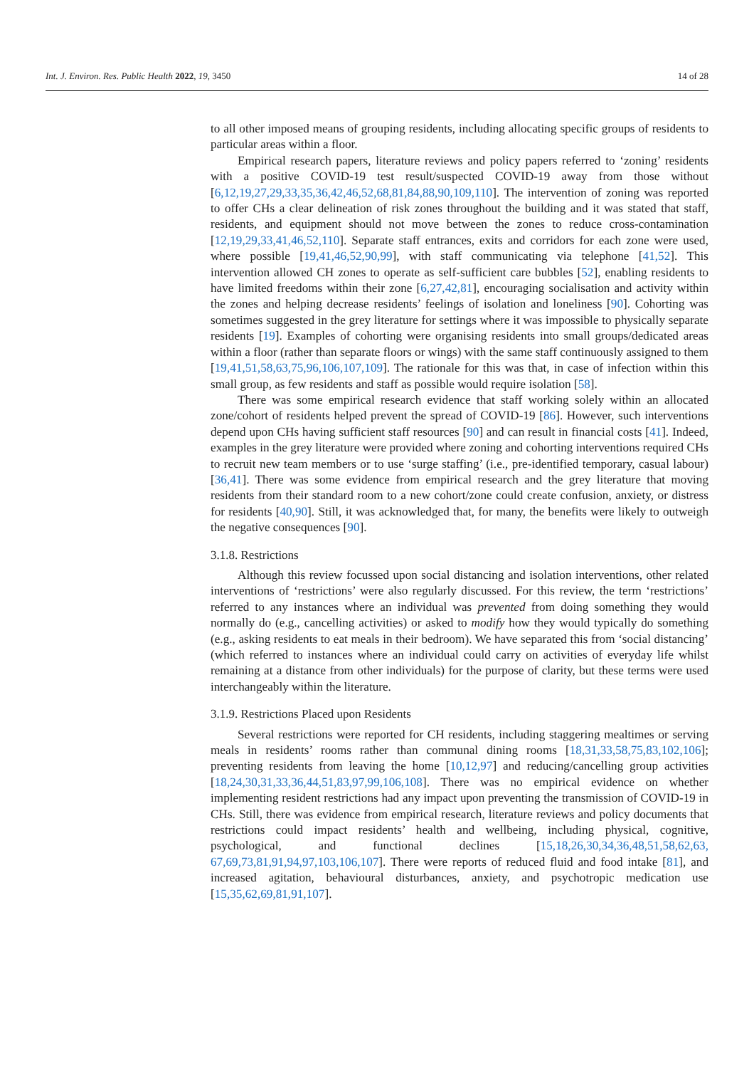Int. J. Environ. Res. Public Health 2022, 19, 3450 14 of 28
to all other imposed means of grouping residents, including allocating specific groups of residents to particular areas within a floor.
Empirical research papers, literature reviews and policy papers referred to ‘zoning’ residents with a positive COVID-19 test result/suspected COVID-19 away from those without [6,12,19,27,29,33,35,36,42,46,52,68,81,84,88,90,109,110]. The intervention of zoning was reported to offer CHs a clear delineation of risk zones throughout the building and it was stated that staff, residents, and equipment should not move between the zones to reduce cross-contamination [12,19,29,33,41,46,52,110]. Separate staff entrances, exits and corridors for each zone were used, where possible [19,41,46,52,90,99], with staff communicating via telephone [41,52]. This intervention allowed CH zones to operate as self-sufficient care bubbles [52], enabling residents to have limited freedoms within their zone [6,27,42,81], encouraging socialisation and activity within the zones and helping decrease residents’ feelings of isolation and loneliness [90]. Cohorting was sometimes suggested in the grey literature for settings where it was impossible to physically separate residents [19]. Examples of cohorting were organising residents into small groups/dedicated areas within a floor (rather than separate floors or wings) with the same staff continuously assigned to them [19,41,51,58,63,75,96,106,107,109]. The rationale for this was that, in case of infection within this small group, as few residents and staff as possible would require isolation [58].
There was some empirical research evidence that staff working solely within an allocated zone/cohort of residents helped prevent the spread of COVID-19 [86]. However, such interventions depend upon CHs having sufficient staff resources [90] and can result in financial costs [41]. Indeed, examples in the grey literature were provided where zoning and cohorting interventions required CHs to recruit new team members or to use ‘surge staffing’ (i.e., pre-identified temporary, casual labour) [36,41]. There was some evidence from empirical research and the grey literature that moving residents from their standard room to a new cohort/zone could create confusion, anxiety, or distress for residents [40,90]. Still, it was acknowledged that, for many, the benefits were likely to outweigh the negative consequences [90].
3.1.8. Restrictions
Although this review focussed upon social distancing and isolation interventions, other related interventions of ‘restrictions’ were also regularly discussed. For this review, the term ‘restrictions’ referred to any instances where an individual was prevented from doing something they would normally do (e.g., cancelling activities) or asked to modify how they would typically do something (e.g., asking residents to eat meals in their bedroom). We have separated this from ‘social distancing’ (which referred to instances where an individual could carry on activities of everyday life whilst remaining at a distance from other individuals) for the purpose of clarity, but these terms were used interchangeably within the literature.
3.1.9. Restrictions Placed upon Residents
Several restrictions were reported for CH residents, including staggering mealtimes or serving meals in residents’ rooms rather than communal dining rooms [18,31,33,58,75,83,102,106]; preventing residents from leaving the home [10,12,97] and reducing/cancelling group activities [18,24,30,31,33,36,44,51,83,97,99,106,108]. There was no empirical evidence on whether implementing resident restrictions had any impact upon preventing the transmission of COVID-19 in CHs. Still, there was evidence from empirical research, literature reviews and policy documents that restrictions could impact residents’ health and wellbeing, including physical, cognitive, psychological, and functional declines [15,18,26,30,34,36,48,51,58,62,63, 67,69,73,81,91,94,97,103,106,107]. There were reports of reduced fluid and food intake [81], and increased agitation, behavioural disturbances, anxiety, and psychotropic medication use [15,35,62,69,81,91,107].